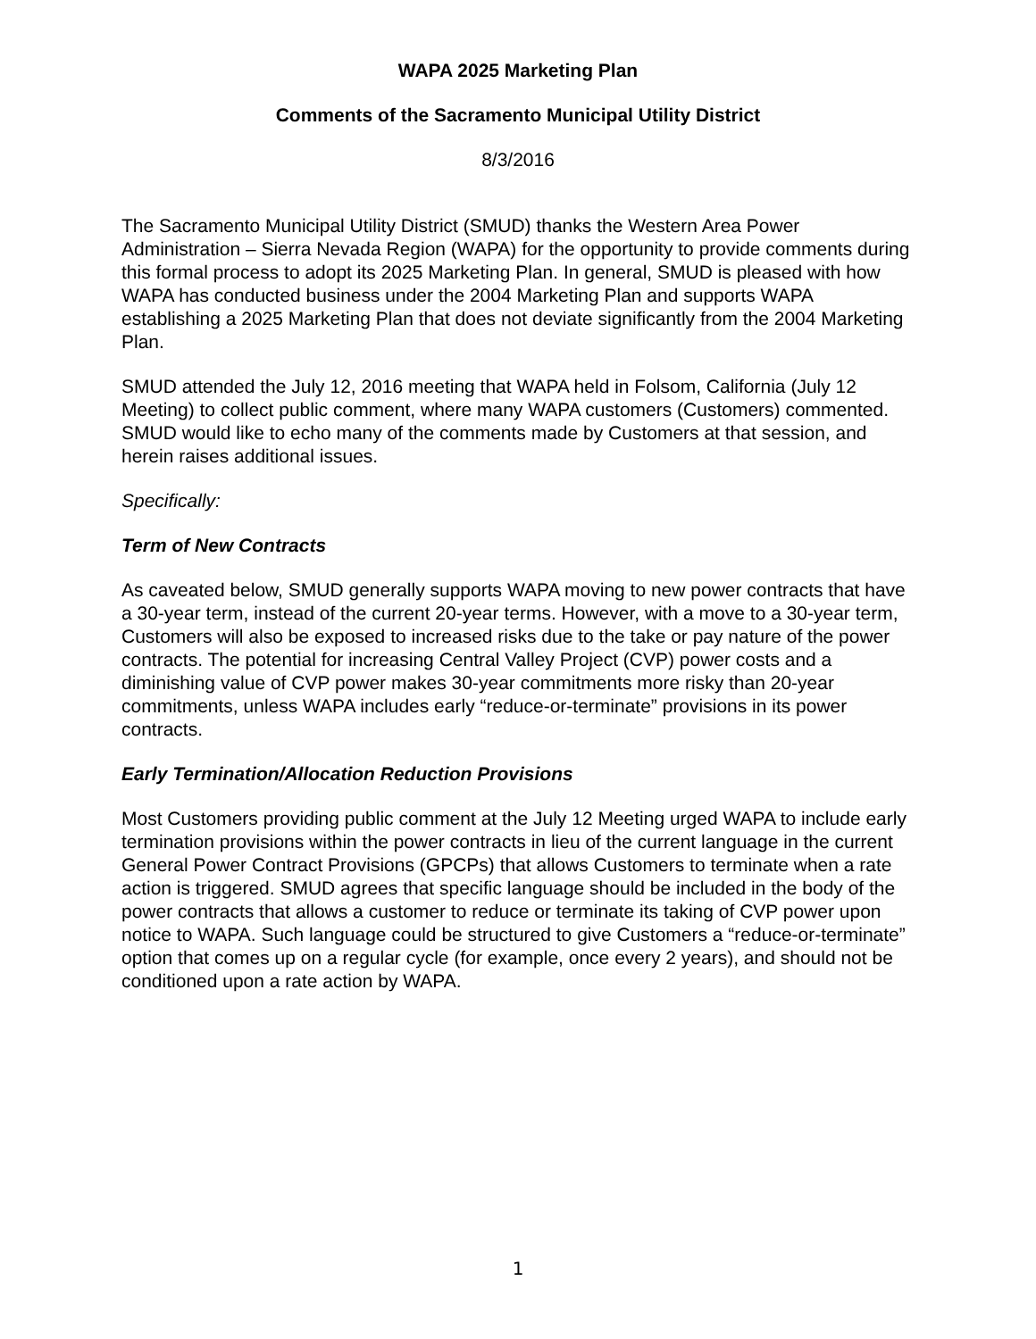WAPA 2025 Marketing Plan
Comments of the Sacramento Municipal Utility District
8/3/2016
The Sacramento Municipal Utility District (SMUD) thanks the Western Area Power Administration – Sierra Nevada Region (WAPA) for the opportunity to provide comments during this formal process to adopt its 2025 Marketing Plan. In general, SMUD is pleased with how WAPA has conducted business under the 2004 Marketing Plan and supports WAPA establishing a 2025 Marketing Plan that does not deviate significantly from the 2004 Marketing Plan.
SMUD attended the July 12, 2016 meeting that WAPA held in Folsom, California (July 12 Meeting) to collect public comment, where many WAPA customers (Customers) commented. SMUD would like to echo many of the comments made by Customers at that session, and herein raises additional issues.
Specifically:
Term of New Contracts
As caveated below, SMUD generally supports WAPA moving to new power contracts that have a 30-year term, instead of the current 20-year terms. However, with a move to a 30-year term, Customers will also be exposed to increased risks due to the take or pay nature of the power contracts. The potential for increasing Central Valley Project (CVP) power costs and a diminishing value of CVP power makes 30-year commitments more risky than 20-year commitments, unless WAPA includes early “reduce-or-terminate” provisions in its power contracts.
Early Termination/Allocation Reduction Provisions
Most Customers providing public comment at the July 12 Meeting urged WAPA to include early termination provisions within the power contracts in lieu of the current language in the current General Power Contract Provisions (GPCPs) that allows Customers to terminate when a rate action is triggered. SMUD agrees that specific language should be included in the body of the power contracts that allows a customer to reduce or terminate its taking of CVP power upon notice to WAPA. Such language could be structured to give Customers a “reduce-or-terminate” option that comes up on a regular cycle (for example, once every 2 years), and should not be conditioned upon a rate action by WAPA.
1